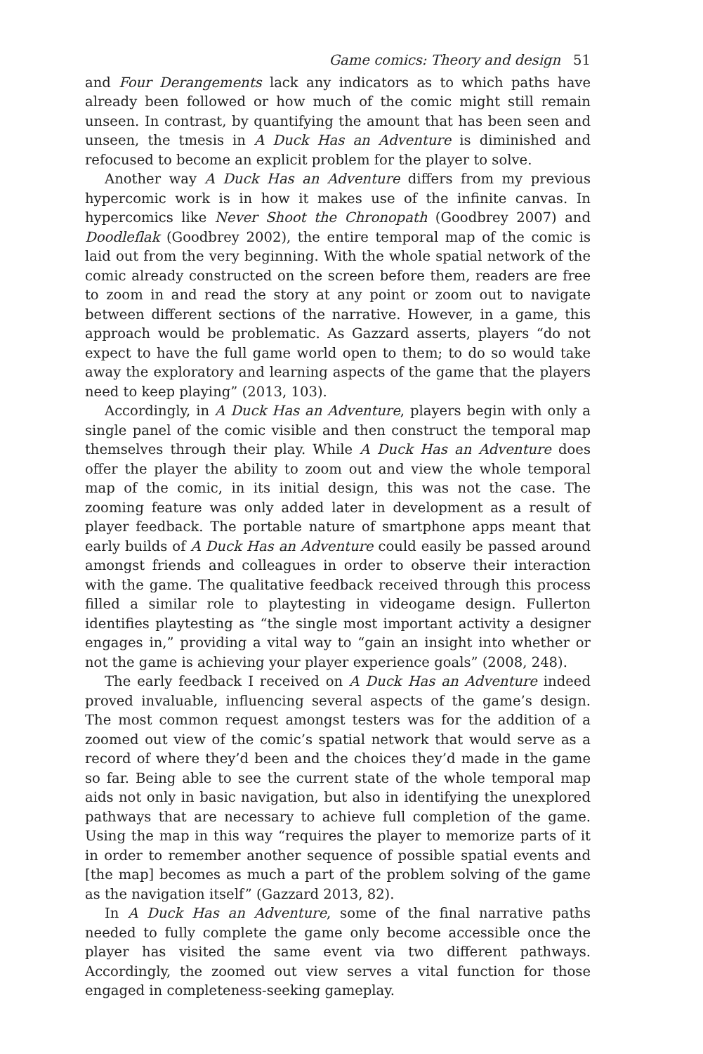Game comics: Theory and design 51
and Four Derangements lack any indicators as to which paths have already been followed or how much of the comic might still remain unseen. In contrast, by quantifying the amount that has been seen and unseen, the tmesis in A Duck Has an Adventure is diminished and refocused to become an explicit problem for the player to solve.
Another way A Duck Has an Adventure differs from my previous hypercomic work is in how it makes use of the infinite canvas. In hypercomics like Never Shoot the Chronopath (Goodbrey 2007) and Doodleflak (Goodbrey 2002), the entire temporal map of the comic is laid out from the very beginning. With the whole spatial network of the comic already constructed on the screen before them, readers are free to zoom in and read the story at any point or zoom out to navigate between different sections of the narrative. However, in a game, this approach would be problematic. As Gazzard asserts, players “do not expect to have the full game world open to them; to do so would take away the exploratory and learning aspects of the game that the players need to keep playing” (2013, 103).
Accordingly, in A Duck Has an Adventure, players begin with only a single panel of the comic visible and then construct the temporal map themselves through their play. While A Duck Has an Adventure does offer the player the ability to zoom out and view the whole temporal map of the comic, in its initial design, this was not the case. The zooming feature was only added later in development as a result of player feedback. The portable nature of smartphone apps meant that early builds of A Duck Has an Adventure could easily be passed around amongst friends and colleagues in order to observe their interaction with the game. The qualitative feedback received through this process filled a similar role to playtesting in videogame design. Fullerton identifies playtesting as “the single most important activity a designer engages in,” providing a vital way to “gain an insight into whether or not the game is achieving your player experience goals” (2008, 248).
The early feedback I received on A Duck Has an Adventure indeed proved invaluable, influencing several aspects of the game’s design. The most common request amongst testers was for the addition of a zoomed out view of the comic’s spatial network that would serve as a record of where they’d been and the choices they’d made in the game so far. Being able to see the current state of the whole temporal map aids not only in basic navigation, but also in identifying the unexplored pathways that are necessary to achieve full completion of the game. Using the map in this way “requires the player to memorize parts of it in order to remember another sequence of possible spatial events and [the map] becomes as much a part of the problem solving of the game as the navigation itself” (Gazzard 2013, 82).
In A Duck Has an Adventure, some of the final narrative paths needed to fully complete the game only become accessible once the player has visited the same event via two different pathways. Accordingly, the zoomed out view serves a vital function for those engaged in completeness-seeking gameplay.